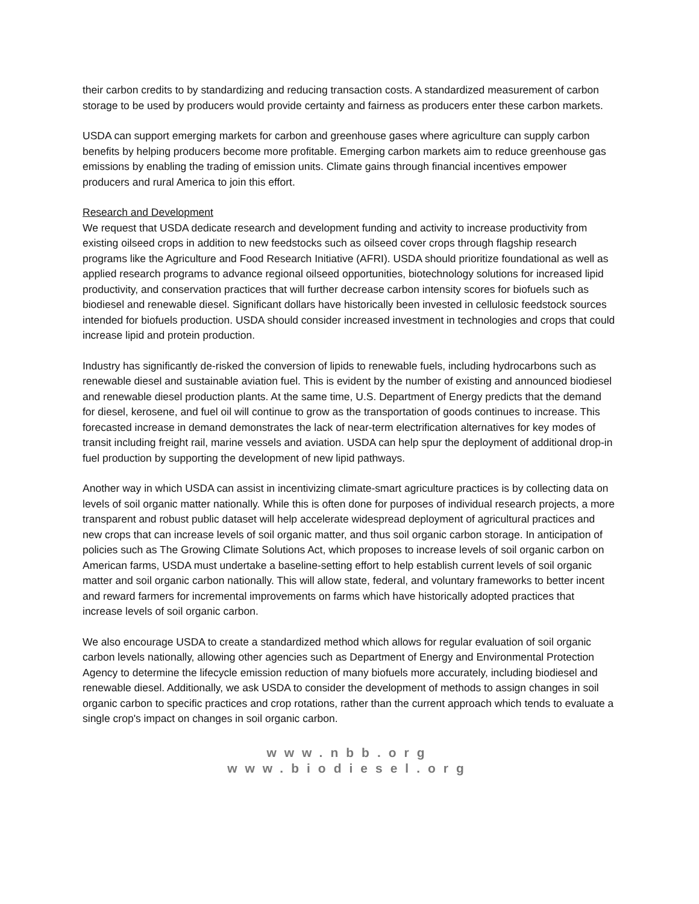their carbon credits to by standardizing and reducing transaction costs. A standardized measurement of carbon storage to be used by producers would provide certainty and fairness as producers enter these carbon markets.
USDA can support emerging markets for carbon and greenhouse gases where agriculture can supply carbon benefits by helping producers become more profitable. Emerging carbon markets aim to reduce greenhouse gas emissions by enabling the trading of emission units. Climate gains through financial incentives empower producers and rural America to join this effort.
Research and Development
We request that USDA dedicate research and development funding and activity to increase productivity from existing oilseed crops in addition to new feedstocks such as oilseed cover crops through flagship research programs like the Agriculture and Food Research Initiative (AFRI). USDA should prioritize foundational as well as applied research programs to advance regional oilseed opportunities, biotechnology solutions for increased lipid productivity, and conservation practices that will further decrease carbon intensity scores for biofuels such as biodiesel and renewable diesel. Significant dollars have historically been invested in cellulosic feedstock sources intended for biofuels production. USDA should consider increased investment in technologies and crops that could increase lipid and protein production.
Industry has significantly de-risked the conversion of lipids to renewable fuels, including hydrocarbons such as renewable diesel and sustainable aviation fuel. This is evident by the number of existing and announced biodiesel and renewable diesel production plants. At the same time, U.S. Department of Energy predicts that the demand for diesel, kerosene, and fuel oil will continue to grow as the transportation of goods continues to increase. This forecasted increase in demand demonstrates the lack of near-term electrification alternatives for key modes of transit including freight rail, marine vessels and aviation. USDA can help spur the deployment of additional drop-in fuel production by supporting the development of new lipid pathways.
Another way in which USDA can assist in incentivizing climate-smart agriculture practices is by collecting data on levels of soil organic matter nationally. While this is often done for purposes of individual research projects, a more transparent and robust public dataset will help accelerate widespread deployment of agricultural practices and new crops that can increase levels of soil organic matter, and thus soil organic carbon storage. In anticipation of policies such as The Growing Climate Solutions Act, which proposes to increase levels of soil organic carbon on American farms, USDA must undertake a baseline-setting effort to help establish current levels of soil organic matter and soil organic carbon nationally. This will allow state, federal, and voluntary frameworks to better incent and reward farmers for incremental improvements on farms which have historically adopted practices that increase levels of soil organic carbon.
We also encourage USDA to create a standardized method which allows for regular evaluation of soil organic carbon levels nationally, allowing other agencies such as Department of Energy and Environmental Protection Agency to determine the lifecycle emission reduction of many biofuels more accurately, including biodiesel and renewable diesel. Additionally, we ask USDA to consider the development of methods to assign changes in soil organic carbon to specific practices and crop rotations, rather than the current approach which tends to evaluate a single crop's impact on changes in soil organic carbon.
www.nbb.org
www.biodiesel.org